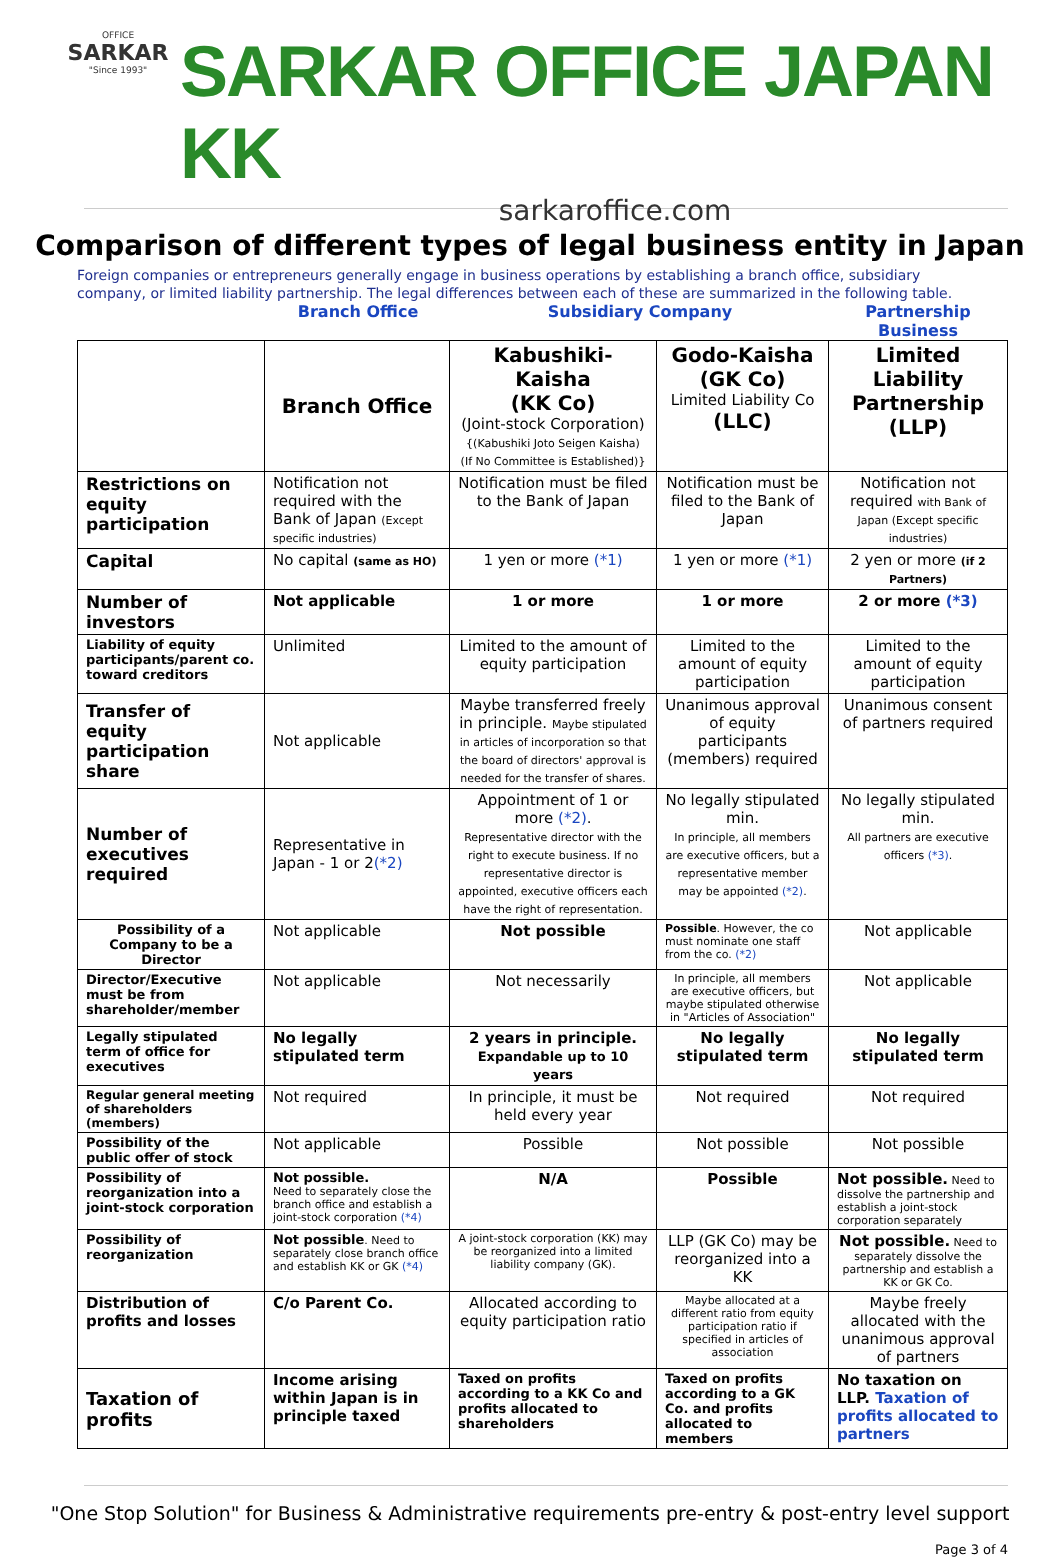OFFICE
SARKAR
"Since 1993"
SARKAR OFFICE JAPAN KK
sarkaroffice.com
Comparison of different types of legal business entity in Japan
Foreign companies or entrepreneurs generally engage in business operations by establishing a branch office, subsidiary company, or limited liability partnership. The legal differences between each of these are summarized in the following table.
Branch Office Subsidiary Company Partnership Business
| | Branch Office | Kabushiki-Kaisha (KK Co) (Joint-stock Corporation) {(Kabushiki Joto Seigen Kaisha) (If No Committee is Established)} | Godo-Kaisha (GK Co) Limited Liability Co (LLC) | Limited Liability Partnership (LLP) |
| Restrictions on equity participation | Notification not required with the Bank of Japan (Except specific industries) | Notification must be filed to the Bank of Japan | Notification must be filed to the Bank of Japan | Notification not required with Bank of Japan (Except specific industries) |
| Capital | No capital (same as HO) | 1 yen or more (*1) | 1 yen or more (*1) | 2 yen or more (if 2 Partners) |
| Number of investors | Not applicable | 1 or more | 1 or more | 2 or more (*3) |
| Liability of equity participants/parent co. toward creditors | Unlimited | Limited to the amount of equity participation | Limited to the amount of equity participation | Limited to the amount of equity participation |
| Transfer of equity participation share | Not applicable | Maybe transferred freely in principle. Maybe stipulated in articles of incorporation so that the board of directors' approval is needed for the transfer of shares. | Unanimous approval of equity participants (members) required | Unanimous consent of partners required |
| Number of executives required | Representative in Japan - 1 or 2 (*2) | Appointment of 1 or more (*2) . Representative director with the right to execute business. If no representative director is appointed, executive officers each have the right of representation. | No legally stipulated min. In principle, all members are executive officers, but a representative member may be appointed (*2) . | No legally stipulated min. All partners are executive officers (*3) . |
| Possibility of a Company to be a Director | Not applicable | Not possible | Possible . However, the co must nominate one staff from the co. (*2) | Not applicable |
| Director/Executive must be from shareholder/member | Not applicable | Not necessarily | In principle, all members are executive officers, but maybe stipulated otherwise in "Articles of Association" | Not applicable |
| Legally stipulated term of office for executives | No legally stipulated term | 2 years in principle. Expandable up to 10 years | No legally stipulated term | No legally stipulated term |
| Regular general meeting of shareholders (members) | Not required | In principle, it must be held every year | Not required | Not required |
| Possibility of the public offer of stock | Not applicable | Possible | Not possible | Not possible |
| Possibility of reorganization into a joint-stock corporation | Not possible. Need to separately close the branch office and establish a joint-stock corporation (*4) | N/A | Possible | Not possible. Need to dissolve the partnership and establish a joint-stock corporation separately |
| Possibility of reorganization | Not possible . Need to separately close branch office and establish KK or GK (*4) | A joint-stock corporation (KK) may be reorganized into a limited liability company (GK). | LLP (GK Co) may be reorganized into a KK | Not possible. Need to separately dissolve the partnership and establish a KK or GK Co. |
| Distribution of profits and losses | C/o Parent Co. | Allocated according to equity participation ratio | Maybe allocated at a different ratio from equity participation ratio if specified in articles of association | Maybe freely allocated with the unanimous approval of partners |
| Taxation of profits | Income arising within Japan is in principle taxed | Taxed on profits according to a KK Co and profits allocated to shareholders | Taxed on profits according to a GK Co. and profits allocated to members | No taxation on LLP. Taxation of profits allocated to partners |
"One Stop Solution" for Business & Administrative requirements pre-entry & post-entry level support
Page 3 of 4